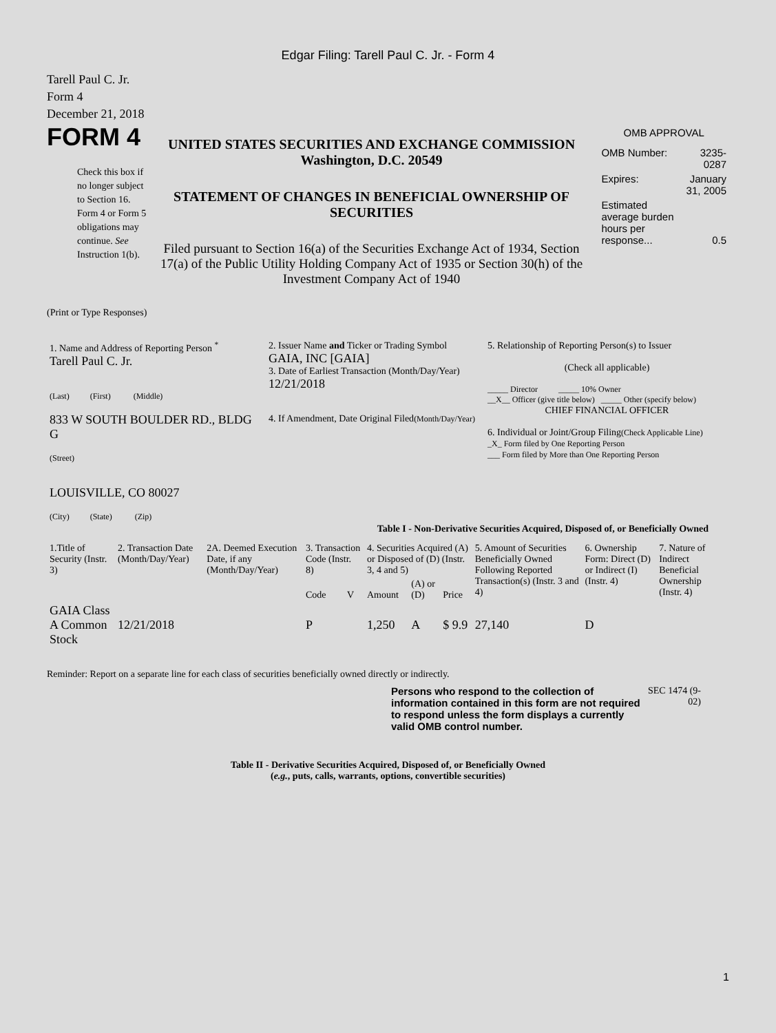Edgar Filing: Tarell Paul C. Jr. - Form 4
Tarell Paul C. Jr.
Form 4
December 21, 2018
FORM 4
Check this box if no longer subject to Section 16. Form 4 or Form 5 obligations may continue. See Instruction 1(b).
UNITED STATES SECURITIES AND EXCHANGE COMMISSION
Washington, D.C. 20549
STATEMENT OF CHANGES IN BENEFICIAL OWNERSHIP OF SECURITIES
Filed pursuant to Section 16(a) of the Securities Exchange Act of 1934, Section 17(a) of the Public Utility Holding Company Act of 1935 or Section 30(h) of the Investment Company Act of 1940
OMB APPROVAL
| OMB Number: | 3235-0287 |
| Expires: | January 31, 2005 |
| Estimated average burden hours per response... | 0.5 |
(Print or Type Responses)
| 1. Name and Address of Reporting Person <sup>*</sup> Tarell Paul C. Jr. (Last) (First) (Middle) 833 W SOUTH BOULDER RD., BLDG G (Street) LOUISVILLE, CO 80027 (City) (State) (Zip) | 2. Issuer Name and Ticker or Trading Symbol GAIA, INC [GAIA] 3. Date of Earliest Transaction (Month/Day/Year) 12/21/2018 4. If Amendment, Date Original Filed (Month/Day/Year) | 5. Relationship of Reporting Person(s) to Issuer (Check all applicable) _____ Director _____ 10% Owner __X__ Officer (give title below) _____ Other (specify below) CHIEF FINANCIAL OFFICER 6. Individual or Joint/Group Filing (Check Applicable Line) _X_ Form filed by One Reporting Person ___ Form filed by More than One Reporting Person |
Table I - Non-Derivative Securities Acquired, Disposed of, or Beneficially Owned
| 1.Title of Security (Instr. 3) | 2. Transaction Date (Month/Day/Year) | 2A. Deemed Execution Date, if any (Month/Day/Year) | 3. Transaction Code (Instr. 8) | | 4. Securities Acquired (A) or Disposed of (D) (Instr. 3, 4 and 5) | | | 5. Amount of Securities Beneficially Owned Following Reported Transaction(s) (Instr. 3 and 4) | 6. Ownership Form: Direct (D) or Indirect (I) (Instr. 4) | 7. Nature of Indirect Beneficial Ownership (Instr. 4) |
| --- | --- | --- | --- | --- | --- | --- | --- | --- | --- | --- |
| | | | Code | V | Amount | (A) or (D) | Price | | | |
| GAIA Class A Common Stock | 12/21/2018 | | P | | 1,250 | A | $ 9.9 | 27,140 | D | |
Reminder: Report on a separate line for each class of securities beneficially owned directly or indirectly.
Persons who respond to the collection of information contained in this form are not required to respond unless the form displays a currently valid OMB control number.
SEC 1474 (9-02)
Table II - Derivative Securities Acquired, Disposed of, or Beneficially Owned
(e.g., puts, calls, warrants, options, convertible securities)
1